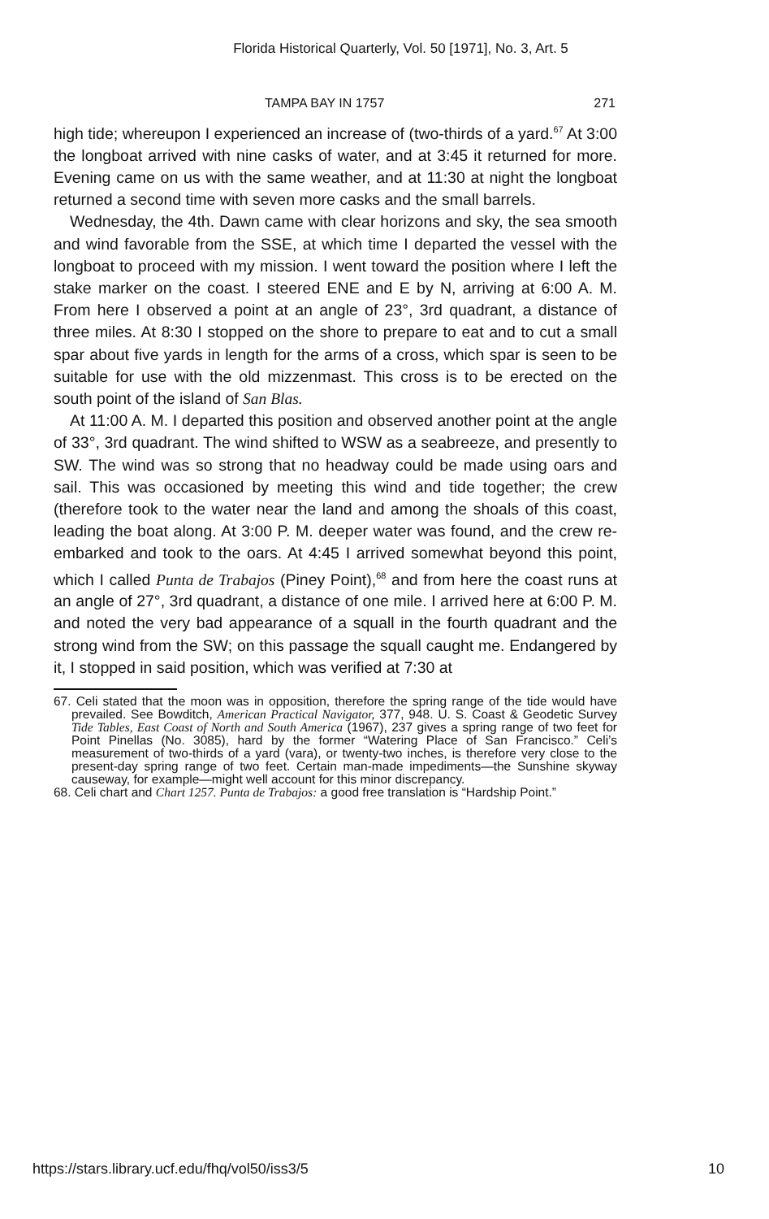Florida Historical Quarterly, Vol. 50 [1971], No. 3, Art. 5
TAMPA BAY IN 1757 271
high tide; whereupon I experienced an increase of (two-thirds of a yard.<sup>67</sup> At 3:00 the longboat arrived with nine casks of water, and at 3:45 it returned for more. Evening came on us with the same weather, and at 11:30 at night the longboat returned a second time with seven more casks and the small barrels.
Wednesday, the 4th. Dawn came with clear horizons and sky, the sea smooth and wind favorable from the SSE, at which time I departed the vessel with the longboat to proceed with my mission. I went toward the position where I left the stake marker on the coast. I steered ENE and E by N, arriving at 6:00 A. M. From here I observed a point at an angle of 23°, 3rd quadrant, a distance of three miles. At 8:30 I stopped on the shore to prepare to eat and to cut a small spar about five yards in length for the arms of a cross, which spar is seen to be suitable for use with the old mizzenmast. This cross is to be erected on the south point of the island of San Blas.
At 11:00 A. M. I departed this position and observed another point at the angle of 33°, 3rd quadrant. The wind shifted to WSW as a seabreeze, and presently to SW. The wind was so strong that no headway could be made using oars and sail. This was occasioned by meeting this wind and tide together; the crew (therefore took to the water near the land and among the shoals of this coast, leading the boat along. At 3:00 P. M. deeper water was found, and the crew re-embarked and took to the oars. At 4:45 I arrived somewhat beyond this point, which I called Punta de Trabajos (Piney Point),<sup>68</sup> and from here the coast runs at an angle of 27°, 3rd quadrant, a distance of one mile. I arrived here at 6:00 P. M. and noted the very bad appearance of a squall in the fourth quadrant and the strong wind from the SW; on this passage the squall caught me. Endangered by it, I stopped in said position, which was verified at 7:30 at
67. Celi stated that the moon was in opposition, therefore the spring range of the tide would have prevailed. See Bowditch, American Practical Navigator, 377, 948. U. S. Coast & Geodetic Survey Tide Tables, East Coast of North and South America (1967), 237 gives a spring range of two feet for Point Pinellas (No. 3085), hard by the former “Watering Place of San Francisco.” Celi’s measurement of two-thirds of a yard (vara), or twenty-two inches, is therefore very close to the present-day spring range of two feet. Certain man-made impediments—the Sunshine skyway causeway, for example—might well account for this minor discrepancy.
68. Celi chart and Chart 1257. Punta de Trabajos: a good free translation is “Hardship Point.”
https://stars.library.ucf.edu/fhq/vol50/iss3/5 10